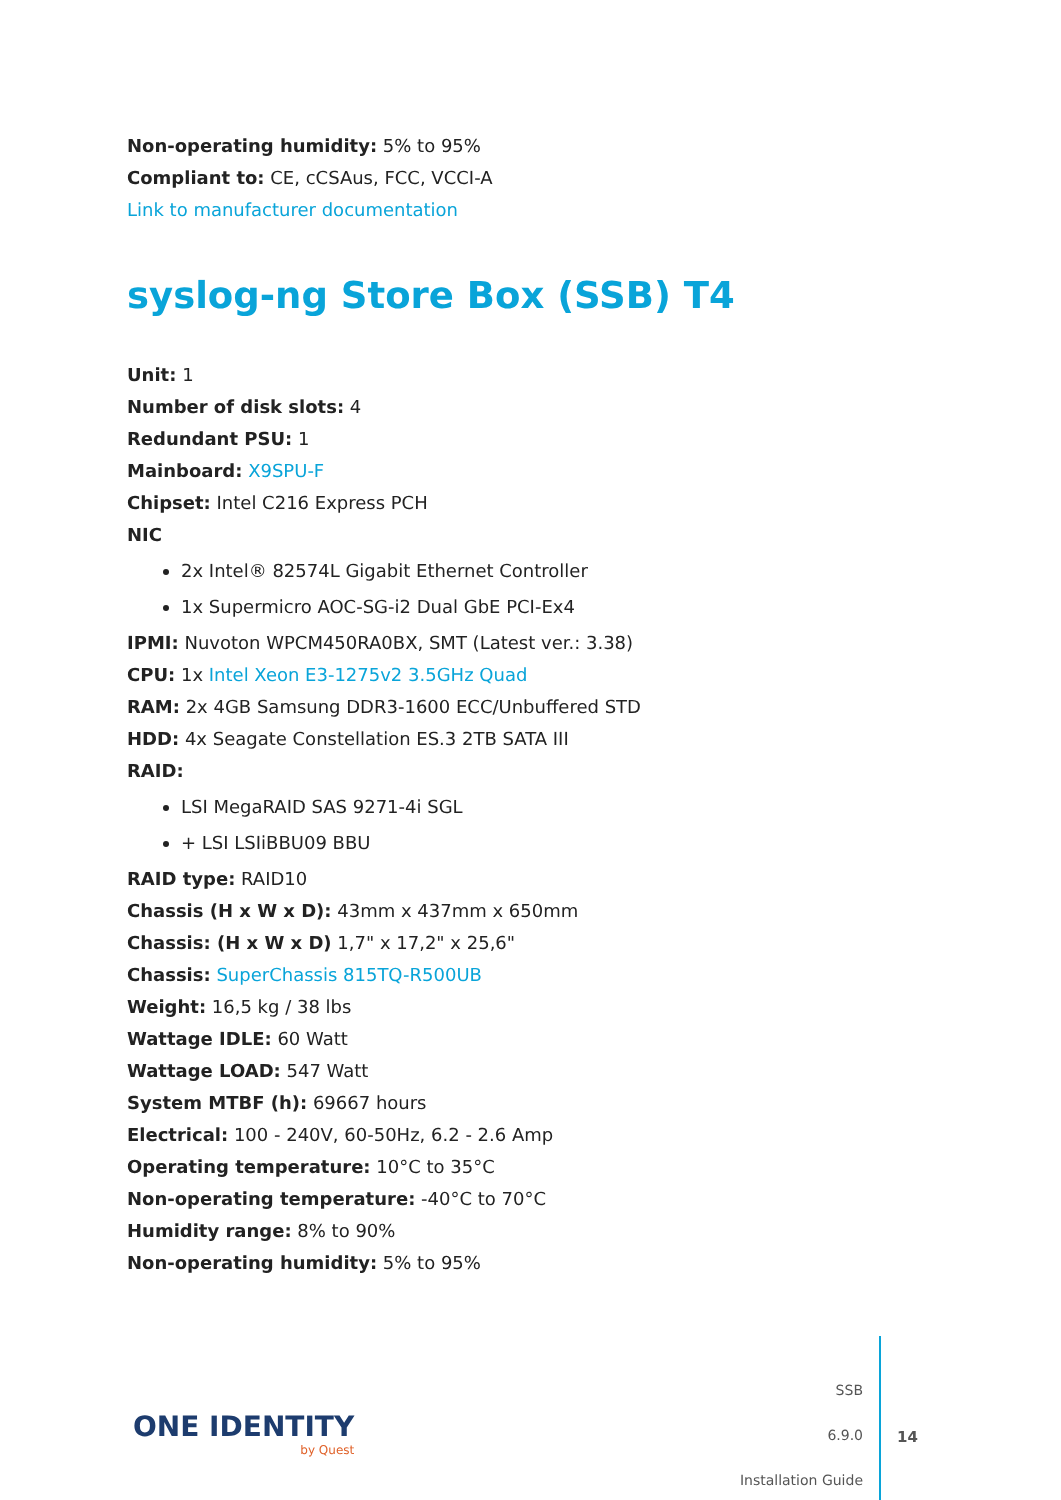Non-operating humidity: 5% to 95%
Compliant to: CE, cCSAus, FCC, VCCI-A
Link to manufacturer documentation
syslog-ng Store Box (SSB) T4
Unit: 1
Number of disk slots: 4
Redundant PSU: 1
Mainboard: X9SPU-F
Chipset: Intel C216 Express PCH
NIC
2x Intel® 82574L Gigabit Ethernet Controller
1x Supermicro AOC-SG-i2 Dual GbE PCI-Ex4
IPMI: Nuvoton WPCM450RA0BX, SMT (Latest ver.: 3.38)
CPU: 1x Intel Xeon E3-1275v2 3.5GHz Quad
RAM: 2x 4GB Samsung DDR3-1600 ECC/Unbuffered STD
HDD: 4x Seagate Constellation ES.3 2TB SATA III
RAID:
LSI MegaRAID SAS 9271-4i SGL
+ LSI LSIiBBU09 BBU
RAID type: RAID10
Chassis (H x W x D): 43mm x 437mm x 650mm
Chassis: (H x W x D) 1,7" x 17,2" x 25,6"
Chassis: SuperChassis 815TQ-R500UB
Weight: 16,5 kg / 38 lbs
Wattage IDLE: 60 Watt
Wattage LOAD: 547 Watt
System MTBF (h): 69667 hours
Electrical: 100 - 240V, 60-50Hz, 6.2 - 2.6 Amp
Operating temperature: 10°C to 35°C
Non-operating temperature: -40°C to 70°C
Humidity range: 8% to 90%
Non-operating humidity: 5% to 95%
ONE IDENTITY
by Quest
SSB
6.9.0
Installation Guide
14